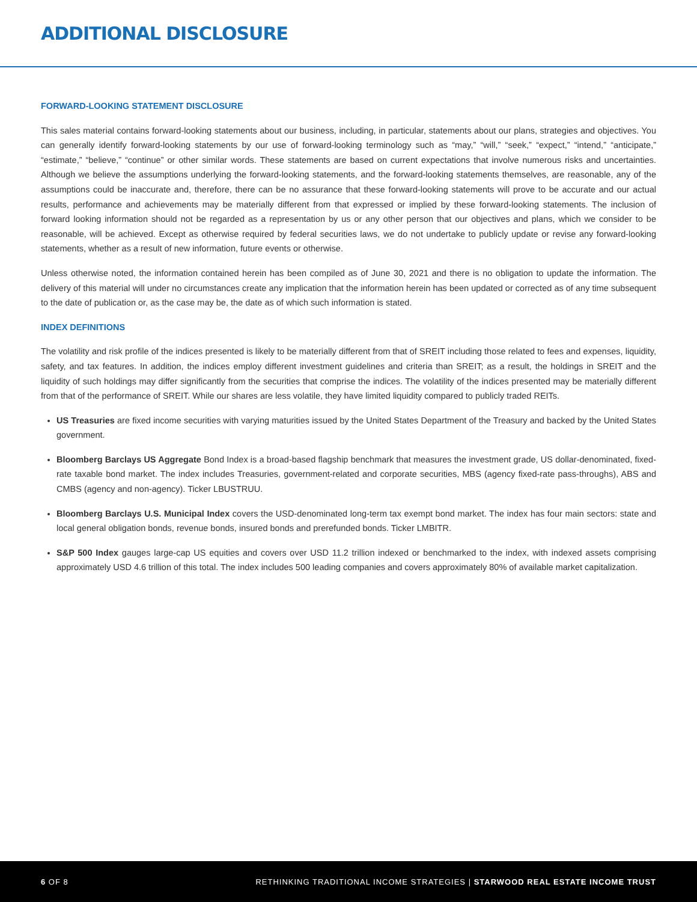ADDITIONAL DISCLOSURE
FORWARD-LOOKING STATEMENT DISCLOSURE
This sales material contains forward-looking statements about our business, including, in particular, statements about our plans, strategies and objectives. You can generally identify forward-looking statements by our use of forward-looking terminology such as “may,” “will,” “seek,” “expect,” “intend,” “anticipate,” “estimate,” “believe,” “continue” or other similar words. These statements are based on current expectations that involve numerous risks and uncertainties. Although we believe the assumptions underlying the forward-looking statements, and the forward-looking statements themselves, are reasonable, any of the assumptions could be inaccurate and, therefore, there can be no assurance that these forward-looking statements will prove to be accurate and our actual results, performance and achievements may be materially different from that expressed or implied by these forward-looking statements. The inclusion of forward looking information should not be regarded as a representation by us or any other person that our objectives and plans, which we consider to be reasonable, will be achieved. Except as otherwise required by federal securities laws, we do not undertake to publicly update or revise any forward-looking statements, whether as a result of new information, future events or otherwise.
Unless otherwise noted, the information contained herein has been compiled as of June 30, 2021 and there is no obligation to update the information. The delivery of this material will under no circumstances create any implication that the information herein has been updated or corrected as of any time subsequent to the date of publication or, as the case may be, the date as of which such information is stated.
INDEX DEFINITIONS
The volatility and risk profile of the indices presented is likely to be materially different from that of SREIT including those related to fees and expenses, liquidity, safety, and tax features. In addition, the indices employ different investment guidelines and criteria than SREIT; as a result, the holdings in SREIT and the liquidity of such holdings may differ significantly from the securities that comprise the indices. The volatility of the indices presented may be materially different from that of the performance of SREIT. While our shares are less volatile, they have limited liquidity compared to publicly traded REITs.
US Treasuries are fixed income securities with varying maturities issued by the United States Department of the Treasury and backed by the United States government.
Bloomberg Barclays US Aggregate Bond Index is a broad-based flagship benchmark that measures the investment grade, US dollar-denominated, fixed-rate taxable bond market. The index includes Treasuries, government-related and corporate securities, MBS (agency fixed-rate pass-throughs), ABS and CMBS (agency and non-agency). Ticker LBUSTRUU.
Bloomberg Barclays U.S. Municipal Index covers the USD-denominated long-term tax exempt bond market. The index has four main sectors: state and local general obligation bonds, revenue bonds, insured bonds and prerefunded bonds. Ticker LMBITR.
S&P 500 Index gauges large-cap US equities and covers over USD 11.2 trillion indexed or benchmarked to the index, with indexed assets comprising approximately USD 4.6 trillion of this total. The index includes 500 leading companies and covers approximately 80% of available market capitalization.
6 OF 8 RETHINKING TRADITIONAL INCOME STRATEGIES | STARWOOD REAL ESTATE INCOME TRUST